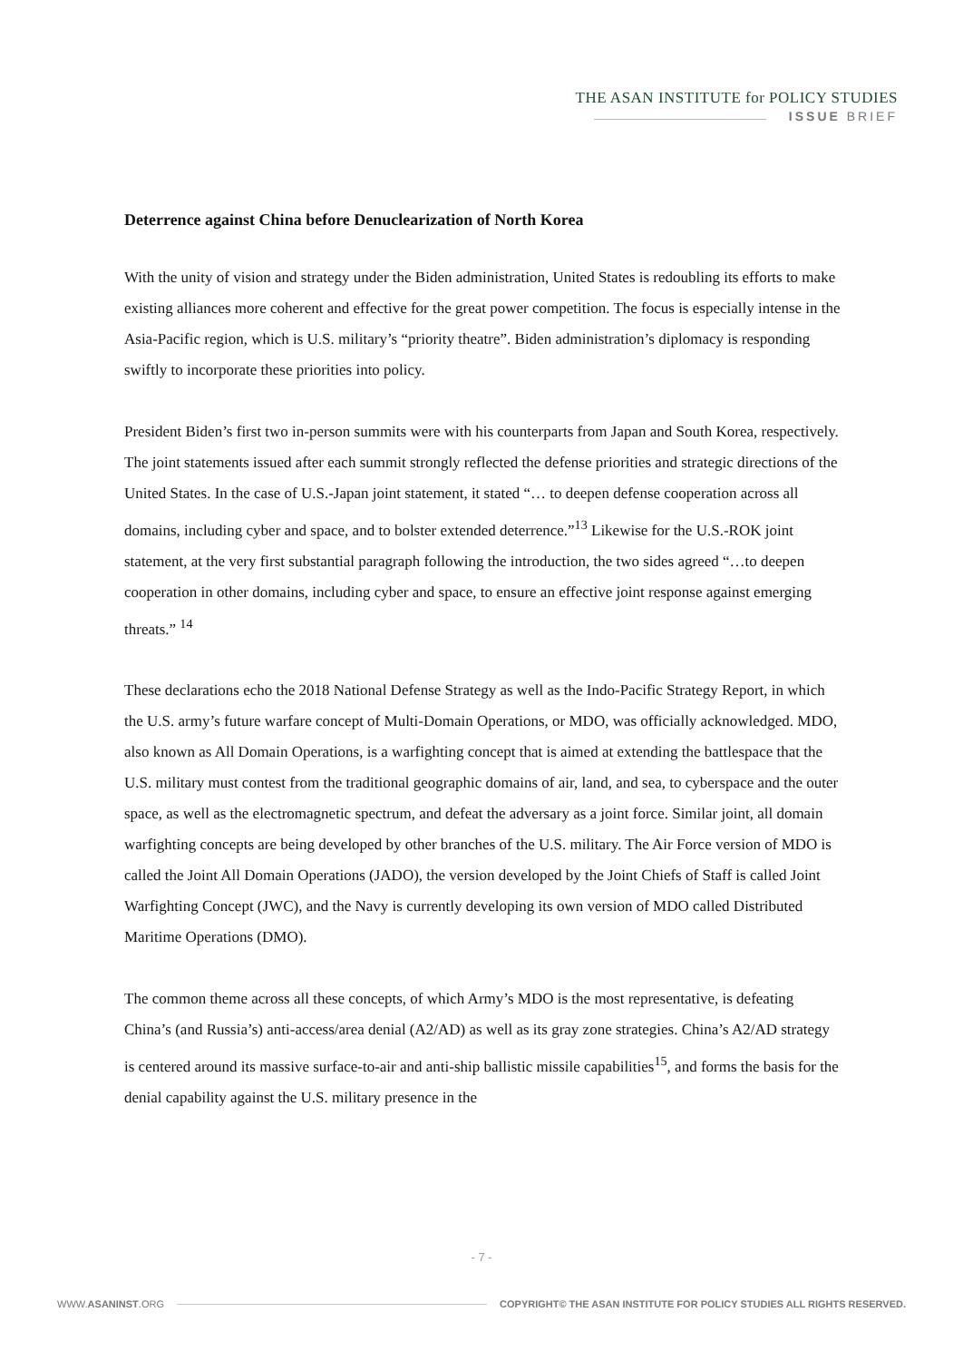THE ASAN INSTITUTE for POLICY STUDIES
ISSUE BRIEF
Deterrence against China before Denuclearization of North Korea
With the unity of vision and strategy under the Biden administration, United States is redoubling its efforts to make existing alliances more coherent and effective for the great power competition. The focus is especially intense in the Asia-Pacific region, which is U.S. military’s “priority theatre”. Biden administration’s diplomacy is responding swiftly to incorporate these priorities into policy.
President Biden’s first two in-person summits were with his counterparts from Japan and South Korea, respectively. The joint statements issued after each summit strongly reflected the defense priorities and strategic directions of the United States. In the case of U.S.-Japan joint statement, it stated “… to deepen defense cooperation across all domains, including cyber and space, and to bolster extended deterrence.”<sup>13</sup> Likewise for the U.S.-ROK joint statement, at the very first substantial paragraph following the introduction, the two sides agreed “…to deepen cooperation in other domains, including cyber and space, to ensure an effective joint response against emerging threats.” <sup>14</sup>
These declarations echo the 2018 National Defense Strategy as well as the Indo-Pacific Strategy Report, in which the U.S. army’s future warfare concept of Multi-Domain Operations, or MDO, was officially acknowledged. MDO, also known as All Domain Operations, is a warfighting concept that is aimed at extending the battlespace that the U.S. military must contest from the traditional geographic domains of air, land, and sea, to cyberspace and the outer space, as well as the electromagnetic spectrum, and defeat the adversary as a joint force. Similar joint, all domain warfighting concepts are being developed by other branches of the U.S. military. The Air Force version of MDO is called the Joint All Domain Operations (JADO), the version developed by the Joint Chiefs of Staff is called Joint Warfighting Concept (JWC), and the Navy is currently developing its own version of MDO called Distributed Maritime Operations (DMO).
The common theme across all these concepts, of which Army’s MDO is the most representative, is defeating China’s (and Russia’s) anti-access/area denial (A2/AD) as well as its gray zone strategies. China’s A2/AD strategy is centered around its massive surface-to-air and anti-ship ballistic missile capabilities<sup>15</sup>, and forms the basis for the denial capability against the U.S. military presence in the
- 7 -
WWW.ASANINST.ORG COPYRIGHT© THE ASAN INSTITUTE FOR POLICY STUDIES ALL RIGHTS RESERVED.